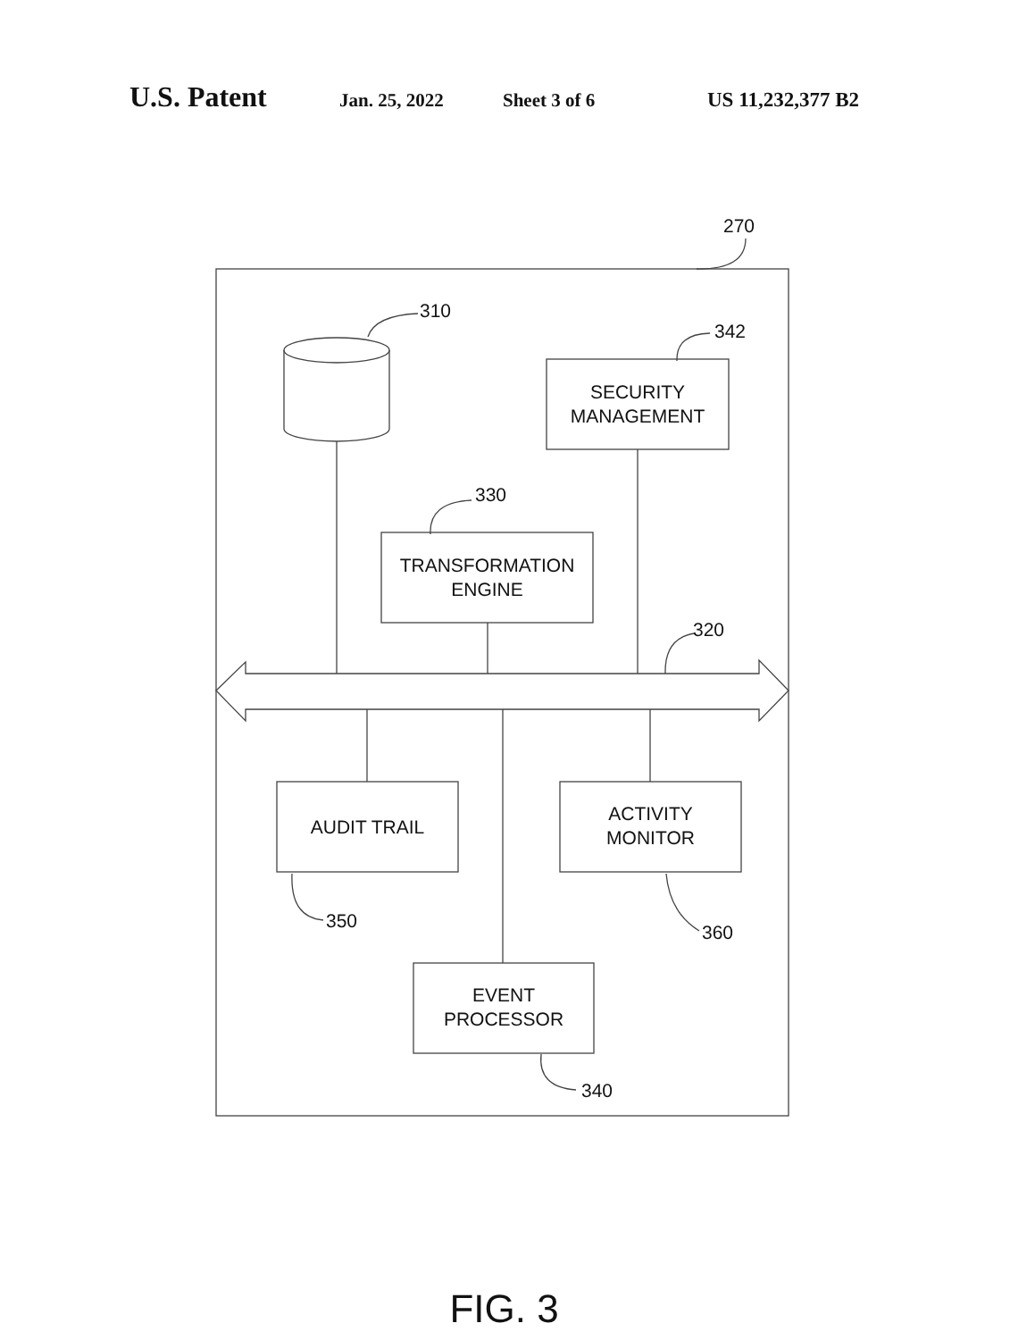U.S. Patent Jan. 25, 2022 Sheet 3 of 6 US 11,232,377 B2
270
310
342
SECURITY
MANAGEMENT
330
TRANSFORMATION
ENGINE
320
AUDIT TRAIL
ACTIVITY
MONITOR
350
360
EVENT
PROCESSOR
340
FIG. 3